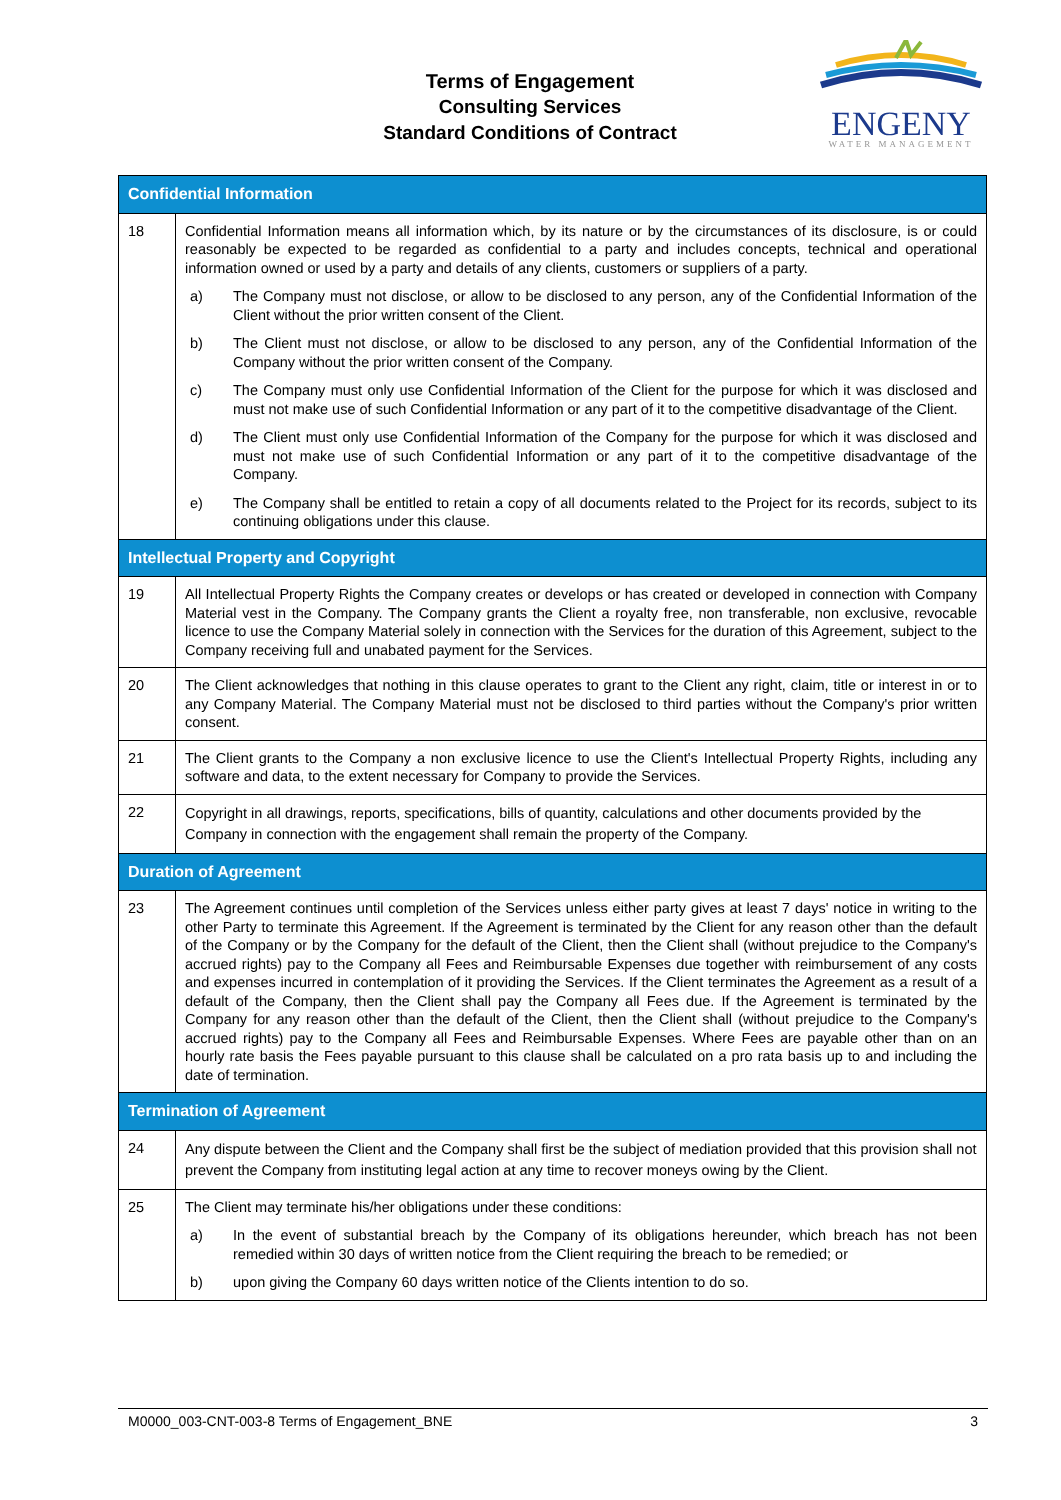Terms of Engagement
Consulting Services
Standard Conditions of Contract
ENGENY
WATER MANAGEMENT
| Confidential Information | |
| 18 | Confidential Information means all information which, by its nature or by the circumstances of its disclosure, is or could reasonably be expected to be regarded as confidential to a party and includes concepts, technical and operational information owned or used by a party and details of any clients, customers or suppliers of a party. a) The Company must not disclose, or allow to be disclosed to any person, any of the Confidential Information of the Client without the prior written consent of the Client. b) The Client must not disclose, or allow to be disclosed to any person, any of the Confidential Information of the Company without the prior written consent of the Company. c) The Company must only use Confidential Information of the Client for the purpose for which it was disclosed and must not make use of such Confidential Information or any part of it to the competitive disadvantage of the Client. d) The Client must only use Confidential Information of the Company for the purpose for which it was disclosed and must not make use of such Confidential Information or any part of it to the competitive disadvantage of the Company. e) The Company shall be entitled to retain a copy of all documents related to the Project for its records, subject to its continuing obligations under this clause. |
| Intellectual Property and Copyright | |
| 19 | All Intellectual Property Rights the Company creates or develops or has created or developed in connection with Company Material vest in the Company. The Company grants the Client a royalty free, non transferable, non exclusive, revocable licence to use the Company Material solely in connection with the Services for the duration of this Agreement, subject to the Company receiving full and unabated payment for the Services. |
| 20 | The Client acknowledges that nothing in this clause operates to grant to the Client any right, claim, title or interest in or to any Company Material. The Company Material must not be disclosed to third parties without the Company's prior written consent. |
| 21 | The Client grants to the Company a non exclusive licence to use the Client's Intellectual Property Rights, including any software and data, to the extent necessary for Company to provide the Services. |
| 22 | Copyright in all drawings, reports, specifications, bills of quantity, calculations and other documents provided by the Company in connection with the engagement shall remain the property of the Company. |
| Duration of Agreement | |
| 23 | The Agreement continues until completion of the Services unless either party gives at least 7 days' notice in writing to the other Party to terminate this Agreement. If the Agreement is terminated by the Client for any reason other than the default of the Company or by the Company for the default of the Client, then the Client shall (without prejudice to the Company's accrued rights) pay to the Company all Fees and Reimbursable Expenses due together with reimbursement of any costs and expenses incurred in contemplation of it providing the Services. If the Client terminates the Agreement as a result of a default of the Company, then the Client shall pay the Company all Fees due. If the Agreement is terminated by the Company for any reason other than the default of the Client, then the Client shall (without prejudice to the Company's accrued rights) pay to the Company all Fees and Reimbursable Expenses. Where Fees are payable other than on an hourly rate basis the Fees payable pursuant to this clause shall be calculated on a pro rata basis up to and including the date of termination. |
| Termination of Agreement | |
| 24 | Any dispute between the Client and the Company shall first be the subject of mediation provided that this provision shall not prevent the Company from instituting legal action at any time to recover moneys owing by the Client. |
| 25 | The Client may terminate his/her obligations under these conditions: a) In the event of substantial breach by the Company of its obligations hereunder, which breach has not been remedied within 30 days of written notice from the Client requiring the breach to be remedied; or b) upon giving the Company 60 days written notice of the Clients intention to do so. |
M0000_003-CNT-003-8 Terms of Engagement_BNE 3